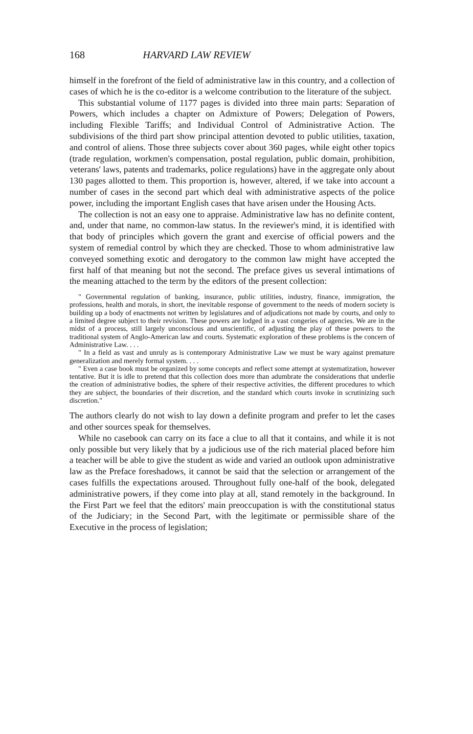168 HARVARD LAW REVIEW
himself in the forefront of the field of administrative law in this country, and a collection of cases of which he is the co-editor is a welcome contribution to the literature of the subject.
This substantial volume of 1177 pages is divided into three main parts: Separation of Powers, which includes a chapter on Admixture of Powers; Delegation of Powers, including Flexible Tariffs; and Individual Control of Administrative Action. The subdivisions of the third part show principal attention devoted to public utilities, taxation, and control of aliens. Those three subjects cover about 360 pages, while eight other topics (trade regulation, workmen's compensation, postal regulation, public domain, prohibition, veterans' laws, patents and trademarks, police regulations) have in the aggregate only about 130 pages allotted to them. This proportion is, however, altered, if we take into account a number of cases in the second part which deal with administrative aspects of the police power, including the important English cases that have arisen under the Housing Acts.
The collection is not an easy one to appraise. Administrative law has no definite content, and, under that name, no common-law status. In the reviewer's mind, it is identified with that body of principles which govern the grant and exercise of official powers and the system of remedial control by which they are checked. Those to whom administrative law conveyed something exotic and derogatory to the common law might have accepted the first half of that meaning but not the second. The preface gives us several intimations of the meaning attached to the term by the editors of the present collection:
" Governmental regulation of banking, insurance, public utilities, industry, finance, immigration, the professions, health and morals, in short, the inevitable response of government to the needs of modern society is building up a body of enactments not written by legislatures and of adjudications not made by courts, and only to a limited degree subject to their revision. These powers are lodged in a vast congeries of agencies. We are in the midst of a process, still largely unconscious and unscientific, of adjusting the play of these powers to the traditional system of Anglo-American law and courts. Systematic exploration of these problems is the concern of Administrative Law. . . .
" In a field as vast and unruly as is contemporary Administrative Law we must be wary against premature generalization and merely formal system. . . .
" Even a case book must be organized by some concepts and reflect some attempt at systematization, however tentative. But it is idle to pretend that this collection does more than adumbrate the considerations that underlie the creation of administrative bodies, the sphere of their respective activities, the different procedures to which they are subject, the boundaries of their discretion, and the standard which courts invoke in scrutinizing such discretion."
The authors clearly do not wish to lay down a definite program and prefer to let the cases and other sources speak for themselves.
While no casebook can carry on its face a clue to all that it contains, and while it is not only possible but very likely that by a judicious use of the rich material placed before him a teacher will be able to give the student as wide and varied an outlook upon administrative law as the Preface foreshadows, it cannot be said that the selection or arrangement of the cases fulfills the expectations aroused. Throughout fully one-half of the book, delegated administrative powers, if they come into play at all, stand remotely in the background. In the First Part we feel that the editors' main preoccupation is with the constitutional status of the Judiciary; in the Second Part, with the legitimate or permissible share of the Executive in the process of legislation;